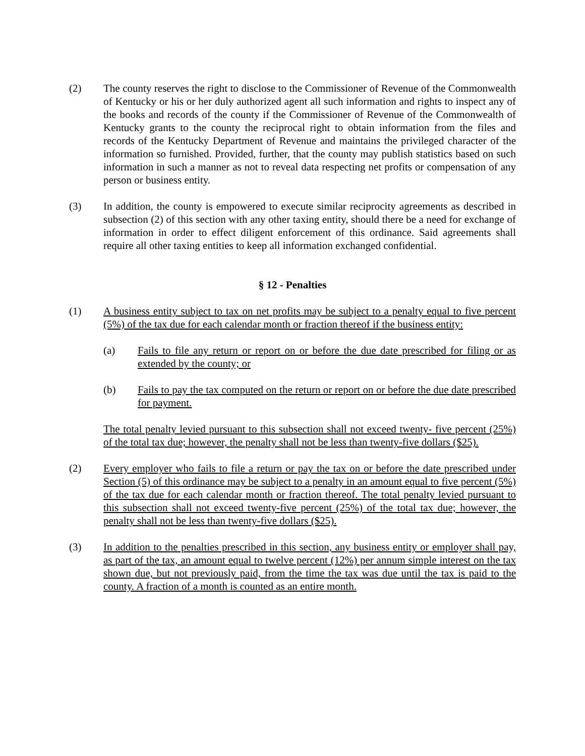(2) The county reserves the right to disclose to the Commissioner of Revenue of the Commonwealth of Kentucky or his or her duly authorized agent all such information and rights to inspect any of the books and records of the county if the Commissioner of Revenue of the Commonwealth of Kentucky grants to the county the reciprocal right to obtain information from the files and records of the Kentucky Department of Revenue and maintains the privileged character of the information so furnished. Provided, further, that the county may publish statistics based on such information in such a manner as not to reveal data respecting net profits or compensation of any person or business entity.
(3) In addition, the county is empowered to execute similar reciprocity agreements as described in subsection (2) of this section with any other taxing entity, should there be a need for exchange of information in order to effect diligent enforcement of this ordinance. Said agreements shall require all other taxing entities to keep all information exchanged confidential.
§ 12 - Penalties
(1) A business entity subject to tax on net profits may be subject to a penalty equal to five percent (5%) of the tax due for each calendar month or fraction thereof if the business entity:
(a) Fails to file any return or report on or before the due date prescribed for filing or as extended by the county; or
(b) Fails to pay the tax computed on the return or report on or before the due date prescribed for payment.
The total penalty levied pursuant to this subsection shall not exceed twenty- five percent (25%) of the total tax due; however, the penalty shall not be less than twenty-five dollars ($25).
(2) Every employer who fails to file a return or pay the tax on or before the date prescribed under Section (5) of this ordinance may be subject to a penalty in an amount equal to five percent (5%) of the tax due for each calendar month or fraction thereof. The total penalty levied pursuant to this subsection shall not exceed twenty-five percent (25%) of the total tax due; however, the penalty shall not be less than twenty-five dollars ($25).
(3) In addition to the penalties prescribed in this section, any business entity or employer shall pay, as part of the tax, an amount equal to twelve percent (12%) per annum simple interest on the tax shown due, but not previously paid, from the time the tax was due until the tax is paid to the county. A fraction of a month is counted as an entire month.